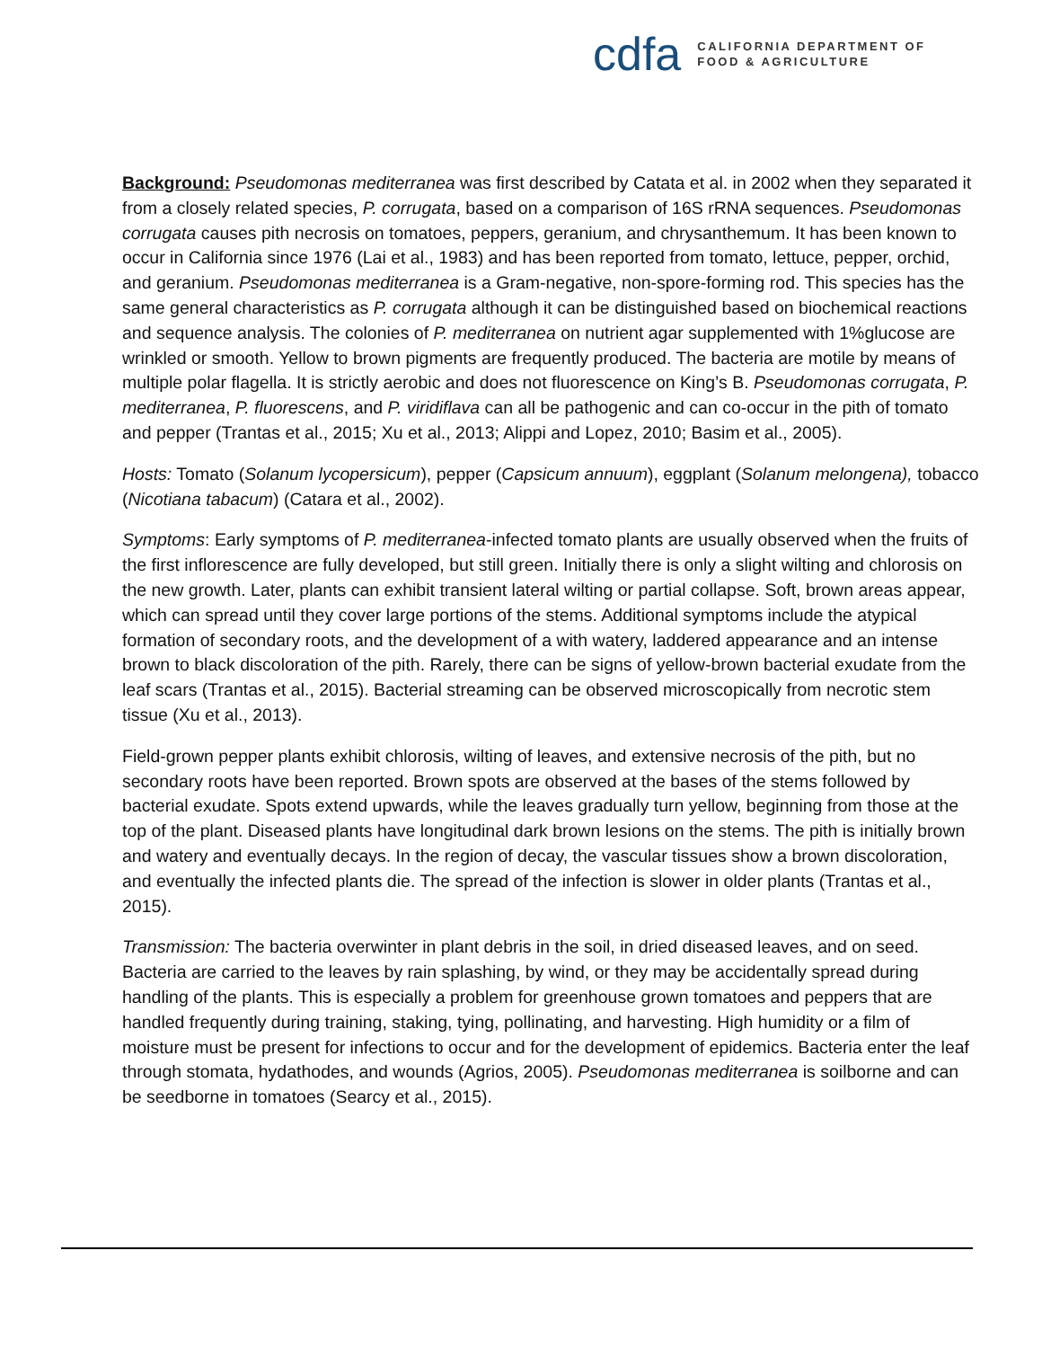cdfa
CALIFORNIA DEPARTMENT OF
FOOD & AGRICULTURE
Background: Pseudomonas mediterranea was first described by Catata et al. in 2002 when they separated it from a closely related species, P. corrugata, based on a comparison of 16S rRNA sequences. Pseudomonas corrugata causes pith necrosis on tomatoes, peppers, geranium, and chrysanthemum. It has been known to occur in California since 1976 (Lai et al., 1983) and has been reported from tomato, lettuce, pepper, orchid, and geranium. Pseudomonas mediterranea is a Gram-negative, non-spore-forming rod. This species has the same general characteristics as P. corrugata although it can be distinguished based on biochemical reactions and sequence analysis. The colonies of P. mediterranea on nutrient agar supplemented with 1%glucose are wrinkled or smooth. Yellow to brown pigments are frequently produced. The bacteria are motile by means of multiple polar flagella. It is strictly aerobic and does not fluorescence on King’s B. Pseudomonas corrugata, P. mediterranea, P. fluorescens, and P. viridiflava can all be pathogenic and can co-occur in the pith of tomato and pepper (Trantas et al., 2015; Xu et al., 2013; Alippi and Lopez, 2010; Basim et al., 2005).
Hosts: Tomato (Solanum lycopersicum), pepper (Capsicum annuum), eggplant (Solanum melongena), tobacco (Nicotiana tabacum) (Catara et al., 2002).
Symptoms: Early symptoms of P. mediterranea-infected tomato plants are usually observed when the fruits of the first inflorescence are fully developed, but still green. Initially there is only a slight wilting and chlorosis on the new growth. Later, plants can exhibit transient lateral wilting or partial collapse. Soft, brown areas appear, which can spread until they cover large portions of the stems. Additional symptoms include the atypical formation of secondary roots, and the development of a with watery, laddered appearance and an intense brown to black discoloration of the pith. Rarely, there can be signs of yellow-brown bacterial exudate from the leaf scars (Trantas et al., 2015). Bacterial streaming can be observed microscopically from necrotic stem tissue (Xu et al., 2013).
Field-grown pepper plants exhibit chlorosis, wilting of leaves, and extensive necrosis of the pith, but no secondary roots have been reported. Brown spots are observed at the bases of the stems followed by bacterial exudate. Spots extend upwards, while the leaves gradually turn yellow, beginning from those at the top of the plant. Diseased plants have longitudinal dark brown lesions on the stems. The pith is initially brown and watery and eventually decays. In the region of decay, the vascular tissues show a brown discoloration, and eventually the infected plants die. The spread of the infection is slower in older plants (Trantas et al., 2015).
Transmission: The bacteria overwinter in plant debris in the soil, in dried diseased leaves, and on seed. Bacteria are carried to the leaves by rain splashing, by wind, or they may be accidentally spread during handling of the plants. This is especially a problem for greenhouse grown tomatoes and peppers that are handled frequently during training, staking, tying, pollinating, and harvesting. High humidity or a film of moisture must be present for infections to occur and for the development of epidemics. Bacteria enter the leaf through stomata, hydathodes, and wounds (Agrios, 2005). Pseudomonas mediterranea is soilborne and can be seedborne in tomatoes (Searcy et al., 2015).